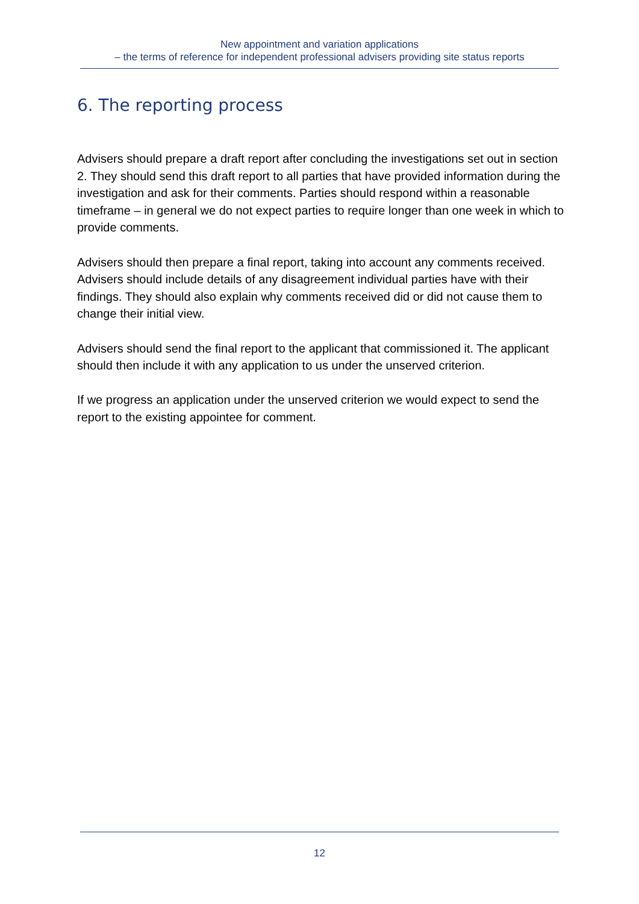New appointment and variation applications
– the terms of reference for independent professional advisers providing site status reports
6. The reporting process
Advisers should prepare a draft report after concluding the investigations set out in section 2. They should send this draft report to all parties that have provided information during the investigation and ask for their comments. Parties should respond within a reasonable timeframe – in general we do not expect parties to require longer than one week in which to provide comments.
Advisers should then prepare a final report, taking into account any comments received. Advisers should include details of any disagreement individual parties have with their findings. They should also explain why comments received did or did not cause them to change their initial view.
Advisers should send the final report to the applicant that commissioned it. The applicant should then include it with any application to us under the unserved criterion.
If we progress an application under the unserved criterion we would expect to send the report to the existing appointee for comment.
12